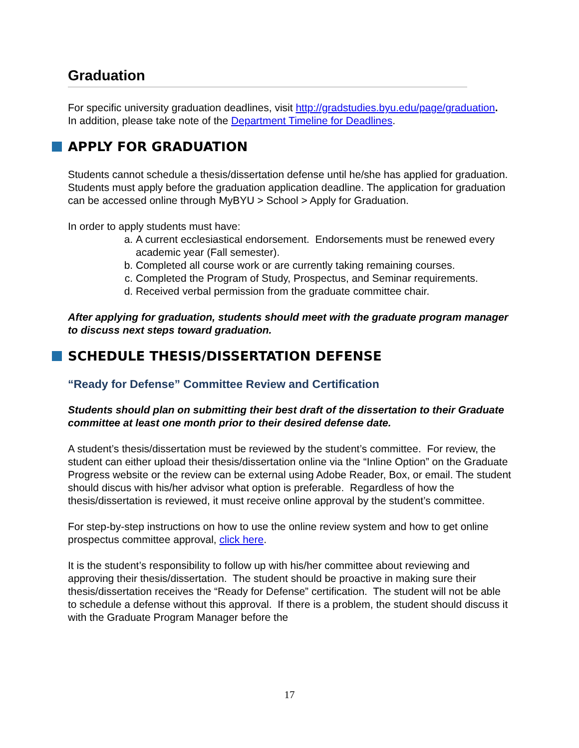Graduation
For specific university graduation deadlines, visit http://gradstudies.byu.edu/page/graduation. In addition, please take note of the Department Timeline for Deadlines.
APPLY FOR GRADUATION
Students cannot schedule a thesis/dissertation defense until he/she has applied for graduation. Students must apply before the graduation application deadline. The application for graduation can be accessed online through MyBYU > School > Apply for Graduation.
In order to apply students must have:
a. A current ecclesiastical endorsement. Endorsements must be renewed every academic year (Fall semester).
b. Completed all course work or are currently taking remaining courses.
c. Completed the Program of Study, Prospectus, and Seminar requirements.
d. Received verbal permission from the graduate committee chair.
After applying for graduation, students should meet with the graduate program manager to discuss next steps toward graduation.
SCHEDULE THESIS/DISSERTATION DEFENSE
“Ready for Defense” Committee Review and Certification
Students should plan on submitting their best draft of the dissertation to their Graduate committee at least one month prior to their desired defense date.
A student’s thesis/dissertation must be reviewed by the student’s committee. For review, the student can either upload their thesis/dissertation online via the “Inline Option” on the Graduate Progress website or the review can be external using Adobe Reader, Box, or email. The student should discus with his/her advisor what option is preferable. Regardless of how the thesis/dissertation is reviewed, it must receive online approval by the student’s committee.
For step-by-step instructions on how to use the online review system and how to get online prospectus committee approval, click here.
It is the student’s responsibility to follow up with his/her committee about reviewing and approving their thesis/dissertation. The student should be proactive in making sure their thesis/dissertation receives the “Ready for Defense” certification. The student will not be able to schedule a defense without this approval. If there is a problem, the student should discuss it with the Graduate Program Manager before the
17